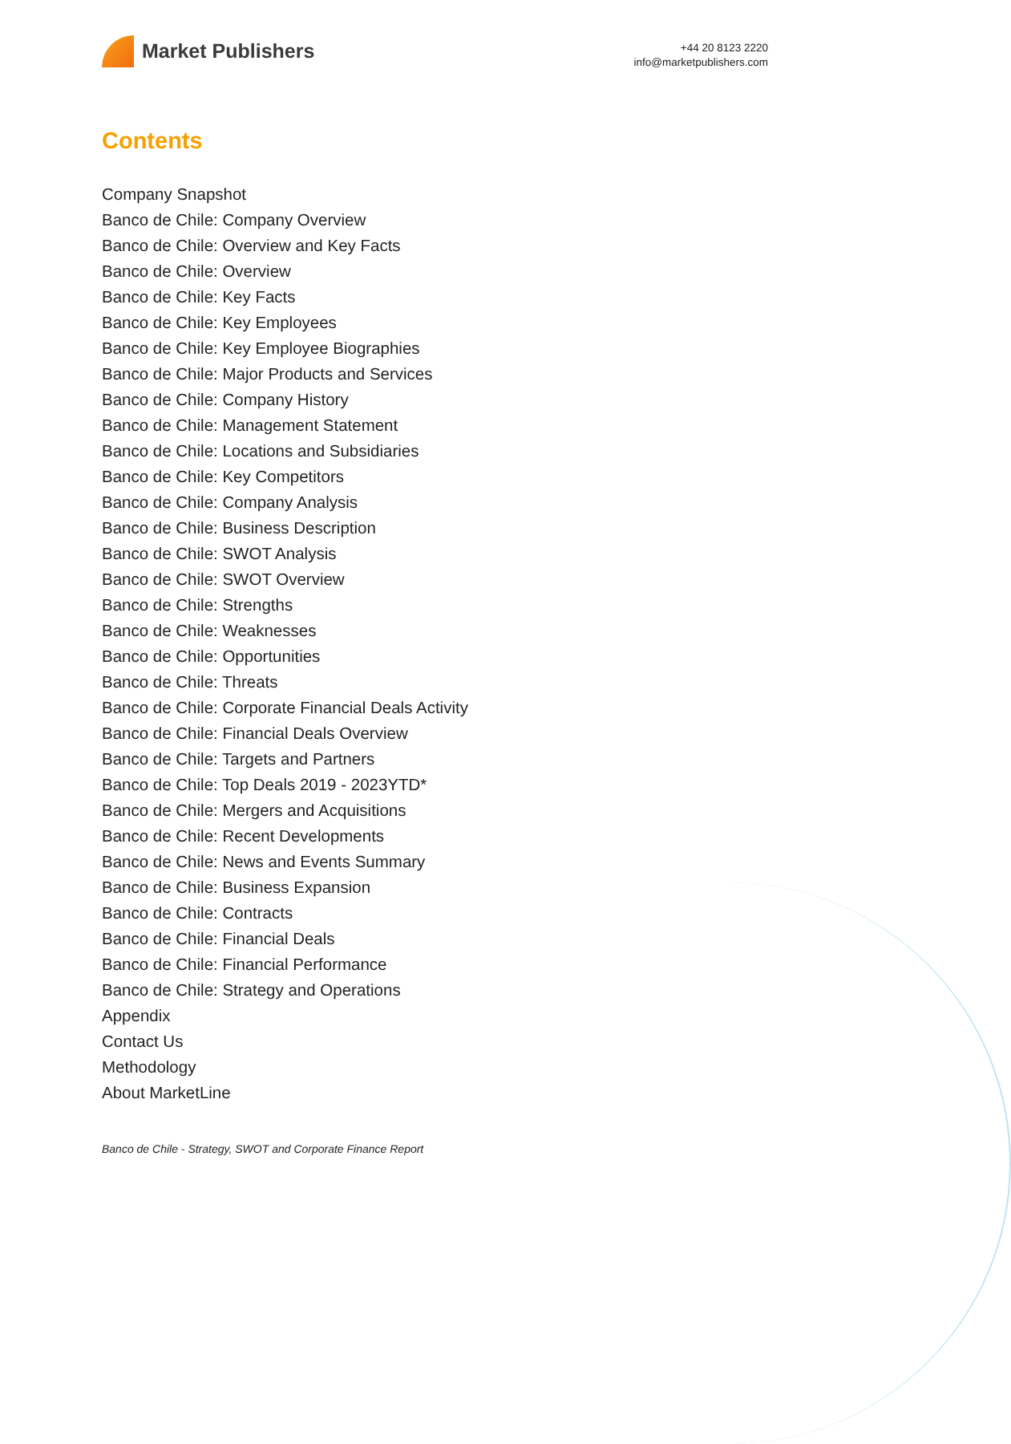Market Publishers
+44 20 8123 2220
info@marketpublishers.com
Contents
Company Snapshot
Banco de Chile: Company Overview
Banco de Chile: Overview and Key Facts
Banco de Chile: Overview
Banco de Chile: Key Facts
Banco de Chile: Key Employees
Banco de Chile: Key Employee Biographies
Banco de Chile: Major Products and Services
Banco de Chile: Company History
Banco de Chile: Management Statement
Banco de Chile: Locations and Subsidiaries
Banco de Chile: Key Competitors
Banco de Chile: Company Analysis
Banco de Chile: Business Description
Banco de Chile: SWOT Analysis
Banco de Chile: SWOT Overview
Banco de Chile: Strengths
Banco de Chile: Weaknesses
Banco de Chile: Opportunities
Banco de Chile: Threats
Banco de Chile: Corporate Financial Deals Activity
Banco de Chile: Financial Deals Overview
Banco de Chile: Targets and Partners
Banco de Chile: Top Deals 2019 - 2023YTD*
Banco de Chile: Mergers and Acquisitions
Banco de Chile: Recent Developments
Banco de Chile: News and Events Summary
Banco de Chile: Business Expansion
Banco de Chile: Contracts
Banco de Chile: Financial Deals
Banco de Chile: Financial Performance
Banco de Chile: Strategy and Operations
Appendix
Contact Us
Methodology
About MarketLine
Banco de Chile - Strategy, SWOT and Corporate Finance Report